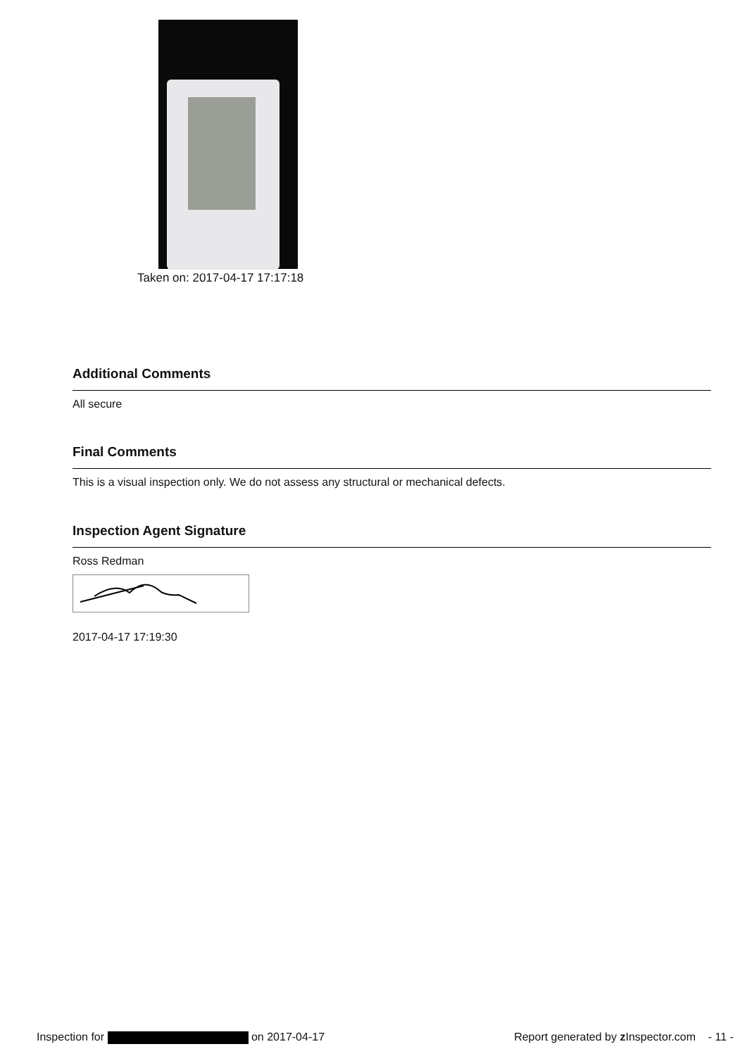Taken on: 2017-04-17 17:17:18
Additional Comments
All secure
Final Comments
This is a visual inspection only. We do not assess any structural or mechanical defects.
Inspection Agent Signature
Ross Redman
2017-04-17 17:19:30
Inspection for on 2017-04-17 Report generated by z Inspector.com - 11 -